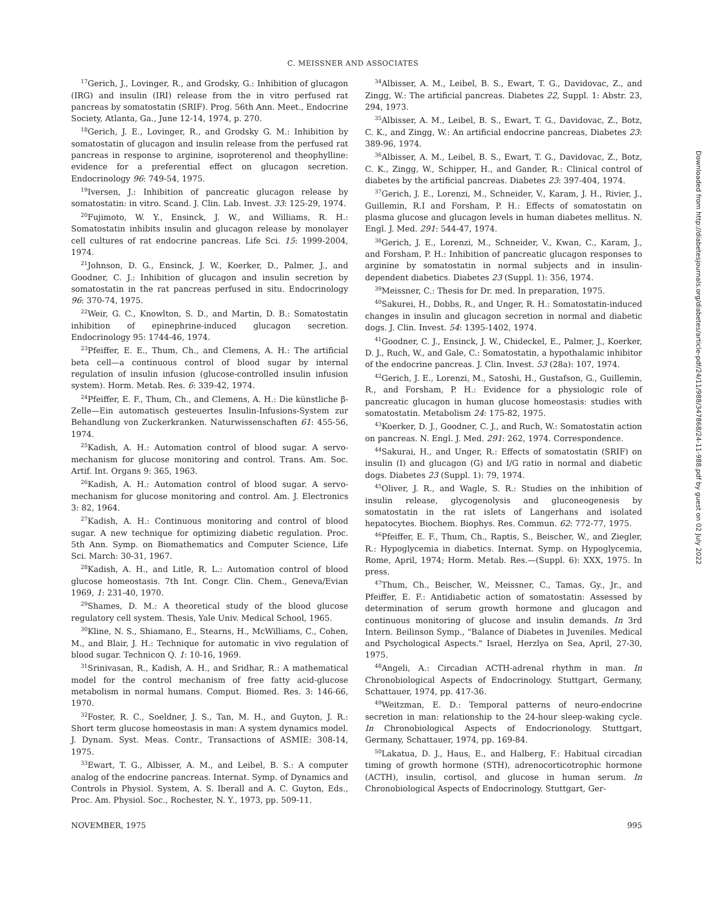C. MEISSNER AND ASSOCIATES
<sup>17</sup> Gerich, J., Lovinger, R., and Grodsky, G.: Inhibition of glucagon (IRG) and insulin (IRI) release from the in vitro perfused rat pancreas by somatostatin (SRIF). Prog. 56th Ann. Meet., Endocrine Society, Atlanta, Ga., June 12-14, 1974, p. 270.
<sup>18</sup> Gerich, J. E., Lovinger, R., and Grodsky G. M.: Inhibition by somatostatin of glucagon and insulin release from the perfused rat pancreas in response to arginine, isoproterenol and theophylline: evidence for a preferential effect on glucagon secretion. Endocrinology 96: 749-54, 1975.
<sup>19</sup> Iversen, J.: Inhibition of pancreatic glucagon release by somatostatin: in vitro. Scand. J. Clin. Lab. Invest. 33: 125-29, 1974.
<sup>20</sup> Fujimoto, W. Y., Ensinck, J. W., and Williams, R. H.: Somatostatin inhibits insulin and glucagon release by monolayer cell cultures of rat endocrine pancreas. Life Sci. 15: 1999-2004, 1974.
<sup>21</sup> Johnson, D. G., Ensinck, J. W., Koerker, D., Palmer, J., and Goodner, C. J.: Inhibition of glucagon and insulin secretion by somatostatin in the rat pancreas perfused in situ. Endocrinology 96: 370-74, 1975.
<sup>22</sup> Weir, G. C., Knowlton, S. D., and Martin, D. B.: Somatostatin inhibition of epinephrine-induced glucagon secretion. Endocrinology 95: 1744-46, 1974.
<sup>23</sup> Pfeiffer, E. E., Thum, Ch., and Clemens, A. H.: The artificial beta cell—a continuous control of blood sugar by internal regulation of insulin infusion (glucose-controlled insulin infusion system). Horm. Metab. Res. 6: 339-42, 1974.
<sup>24</sup> Pfeiffer, E. F., Thum, Ch., and Clemens, A. H.: Die künstliche β-Zelle—Ein automatisch gesteuertes Insulin-Infusions-System zur Behandlung von Zuckerkranken. Naturwissenschaften 61: 455-56, 1974.
<sup>25</sup> Kadish, A. H.: Automation control of blood sugar. A servo-mechanism for glucose monitoring and control. Trans. Am. Soc. Artif. Int. Organs 9: 365, 1963.
<sup>26</sup> Kadish, A. H.: Automation control of blood sugar. A servo-mechanism for glucose monitoring and control. Am. J. Electronics 3: 82, 1964.
<sup>27</sup> Kadish, A. H.: Continuous monitoring and control of blood sugar. A new technique for optimizing diabetic regulation. Proc. 5th Ann. Symp. on Biomathematics and Computer Science, Life Sci. March: 30-31, 1967.
<sup>28</sup> Kadish, A. H., and Litle, R. L.: Automation control of blood glucose homeostasis. 7th Int. Congr. Clin. Chem., Geneva/Evian 1969, 1: 231-40, 1970.
<sup>29</sup> Shames, D. M.: A theoretical study of the blood glucose regulatory cell system. Thesis, Yale Univ. Medical School, 1965.
<sup>30</sup> Kline, N. S., Shiamano, E., Stearns, H., McWilliams, C., Cohen, M., and Blair, J. H.: Technique for automatic in vivo regulation of blood sugar. Technicon Q. 1: 10-16, 1969.
<sup>31</sup> Srinivasan, R., Kadish, A. H., and Sridhar, R.: A mathematical model for the control mechanism of free fatty acid-glucose metabolism in normal humans. Comput. Biomed. Res. 3: 146-66, 1970.
<sup>32</sup> Foster, R. C., Soeldner, J. S., Tan, M. H., and Guyton, J. R.: Short term glucose homeostasis in man: A system dynamics model. J. Dynam. Syst. Meas. Contr., Transactions of ASMIE: 308-14, 1975.
<sup>33</sup> Ewart, T. G., Albisser, A. M., and Leibel, B. S.: A computer analog of the endocrine pancreas. Internat. Symp. of Dynamics and Controls in Physiol. System, A. S. Iberall and A. C. Guyton, Eds., Proc. Am. Physiol. Soc., Rochester, N. Y., 1973, pp. 509-11.
<sup>34</sup> Albisser, A. M., Leibel, B. S., Ewart, T. G., Davidovac, Z., and Zingg, W.: The artificial pancreas. Diabetes 22, Suppl. 1: Abstr. 23, 294, 1973.
<sup>35</sup> Albisser, A. M., Leibel, B. S., Ewart, T. G., Davidovac, Z., Botz, C. K., and Zingg, W.: An artificial endocrine pancreas, Diabetes 23: 389-96, 1974.
<sup>36</sup> Albisser, A. M., Leibel, B. S., Ewart, T. G., Davidovac, Z., Botz, C. K., Zingg, W., Schipper, H., and Gander, R.: Clinical control of diabetes by the artificial pancreas. Diabetes 23: 397-404, 1974.
<sup>37</sup> Gerich, J. E., Lorenzi, M., Schneider, V., Karam, J. H., Rivier, J., Guillemin, R.I and Forsham, P. H.: Effects of somatostatin on plasma glucose and glucagon levels in human diabetes mellitus. N. Engl. J. Med. 291: 544-47, 1974.
<sup>38</sup> Gerich, J. E., Lorenzi, M., Schneider, V., Kwan, C., Karam, J., and Forsham, P. H.: Inhibition of pancreatic glucagon responses to arginine by somatostatin in normal subjects and in insulin-dependent diabetics. Diabetes 23 (Suppl. 1): 356, 1974.
<sup>39</sup> Meissner, C.: Thesis for Dr. med. In preparation, 1975.
<sup>40</sup> Sakurei, H., Dobbs, R., and Unger, R. H.: Somatostatin-induced changes in insulin and glucagon secretion in normal and diabetic dogs. J. Clin. Invest. 54: 1395-1402, 1974.
<sup>41</sup> Goodner, C. J., Ensinck, J. W., Chideckel, E., Palmer, J., Koerker, D. J., Ruch, W., and Gale, C.: Somatostatin, a hypothalamic inhibitor of the endocrine pancreas. J. Clin. Invest. 53 (28a): 107, 1974.
<sup>42</sup> Gerich, J. E., Lorenzi, M., Satoshi, H., Gustafson, G., Guillemin, R., and Forsham, P. H.: Evidence for a physiologic role of pancreatic glucagon in human glucose homeostasis: studies with somatostatin. Metabolism 24: 175-82, 1975.
<sup>43</sup> Koerker, D. J., Goodner, C. J., and Ruch, W.: Somatostatin action on pancreas. N. Engl. J. Med. 291: 262, 1974. Correspondence.
<sup>44</sup> Sakurai, H., and Unger, R.: Effects of somatostatin (SRIF) on insulin (I) and glucagon (G) and I/G ratio in normal and diabetic dogs. Diabetes 23 (Suppl. 1): 79, 1974.
<sup>45</sup> Oliver, J. R., and Wagle, S. R.: Studies on the inhibition of insulin release, glycogenolysis and gluconeogenesis by somatostatin in the rat islets of Langerhans and isolated hepatocytes. Biochem. Biophys. Res. Commun. 62: 772-77, 1975.
<sup>46</sup> Pfeiffer, E. F., Thum, Ch., Raptis, S., Beischer, W., and Ziegler, R.: Hypoglycemia in diabetics. Internat. Symp. on Hypoglycemia, Rome, April, 1974; Horm. Metab. Res.—(Suppl. 6): XXX, 1975. In press.
<sup>47</sup> Thum, Ch., Beischer, W., Meissner, C., Tamas, Gy., Jr., and Pfeiffer, E. F.: Antidiabetic action of somatostatin: Assessed by determination of serum growth hormone and glucagon and continuous monitoring of glucose and insulin demands. In 3rd Intern. Beilinson Symp., "Balance of Diabetes in Juveniles. Medical and Psychological Aspects." Israel, Herzlya on Sea, April, 27-30, 1975.
<sup>48</sup> Angeli, A.: Circadian ACTH-adrenal rhythm in man. In Chronobiological Aspects of Endocrinology. Stuttgart, Germany, Schattauer, 1974, pp. 417-36.
<sup>49</sup> Weitzman, E. D.: Temporal patterns of neuro-endocrine secretion in man: relationship to the 24-hour sleep-waking cycle. In Chronobiological Aspects of Endocrionology. Stuttgart, Germany, Schattauer, 1974, pp. 169-84.
<sup>50</sup> Lakatua, D. J., Haus, E., and Halberg, F.: Habitual circadian timing of growth hormone (STH), adrenocorticotrophic hormone (ACTH), insulin, cortisol, and glucose in human serum. In Chronobiological Aspects of Endocrinology. Stuttgart, Ger-
NOVEMBER, 1975 995
Downloaded from http://diabetesjournals.org/diabetes/article-pdf/24/11/988/347868/24-11-988.pdf by guest on 02 July 2022